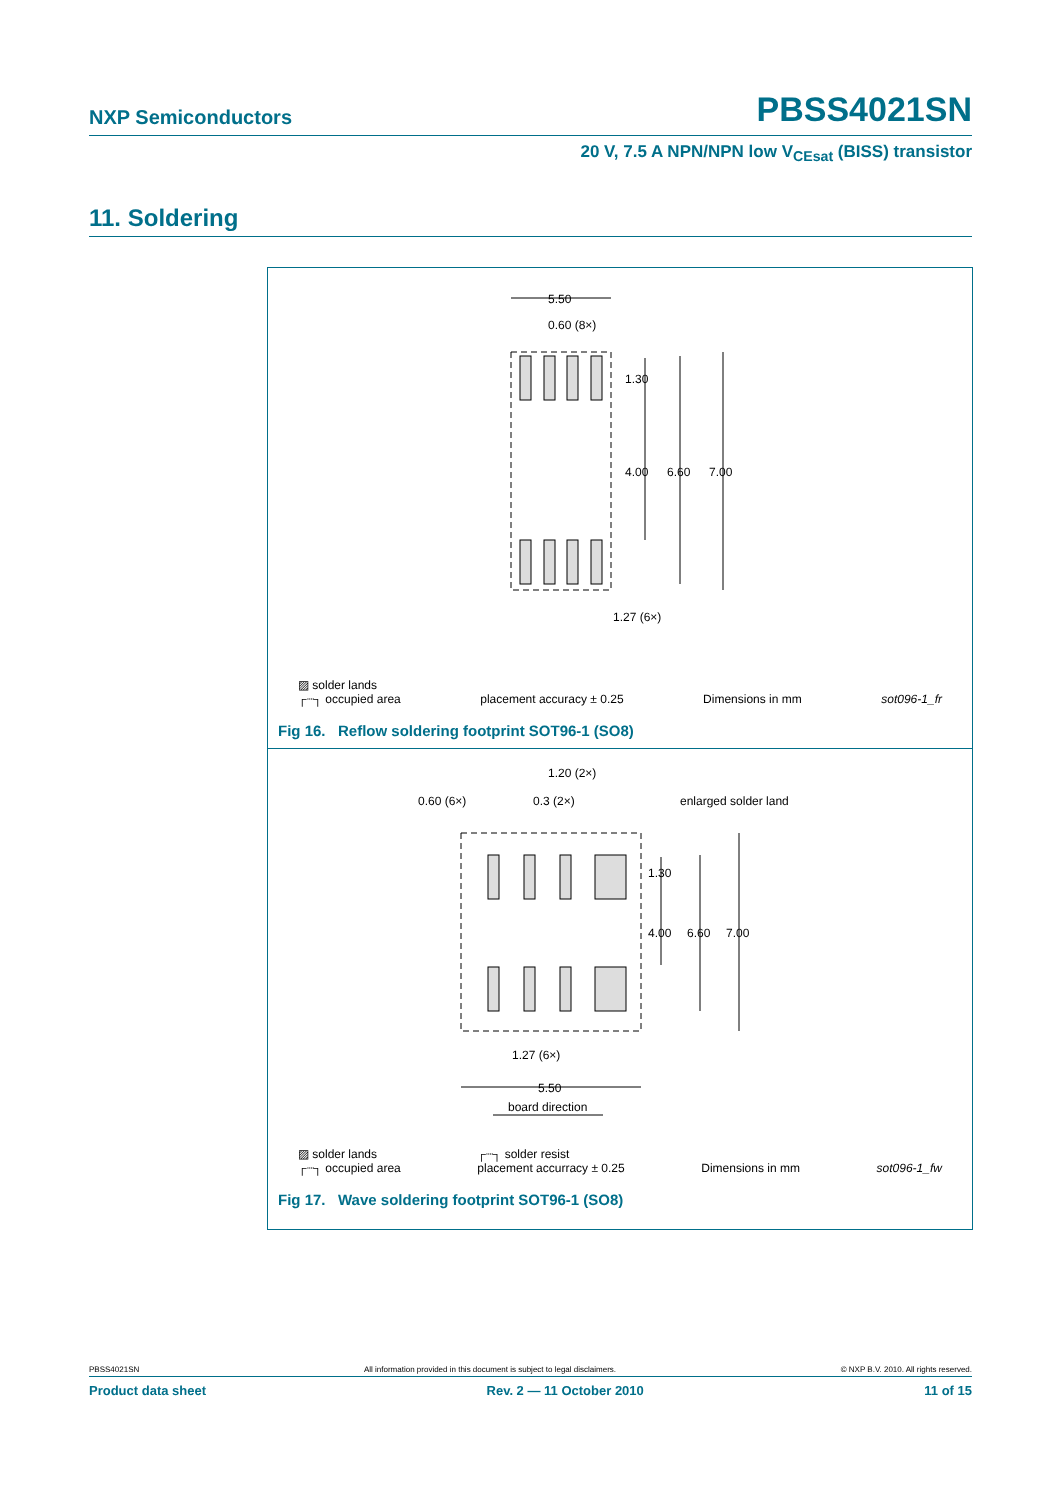NXP Semiconductors PBSS4021SN
20 V, 7.5 A NPN/NPN low V<sub>CEsat</sub> (BISS) transistor
11. Soldering
5.50
0.60 (8×)
1.30
4.00
6.60
7.00
1.27 (6×)
▨ solder lands
┌┈┐ occupied area
placement accuracy ± 0.25
Dimensions in mm
sot096-1_fr
Fig 16. Reflow soldering footprint SOT96-1 (SO8)
1.20 (2×)
0.60 (6×)
0.3 (2×)
enlarged solder land
1.30
4.00
6.60
7.00
1.27 (6×)
5.50
board direction
▨ solder lands
┌┈┐ occupied area ┌┈┐ solder resist
placement accurracy ± 0.25
Dimensions in mm
sot096-1_fw
Fig 17. Wave soldering footprint SOT96-1 (SO8)
PBSS4021SN All information provided in this document is subject to legal disclaimers. © NXP B.V. 2010. All rights reserved.
Product data sheet Rev. 2 — 11 October 2010 11 of 15